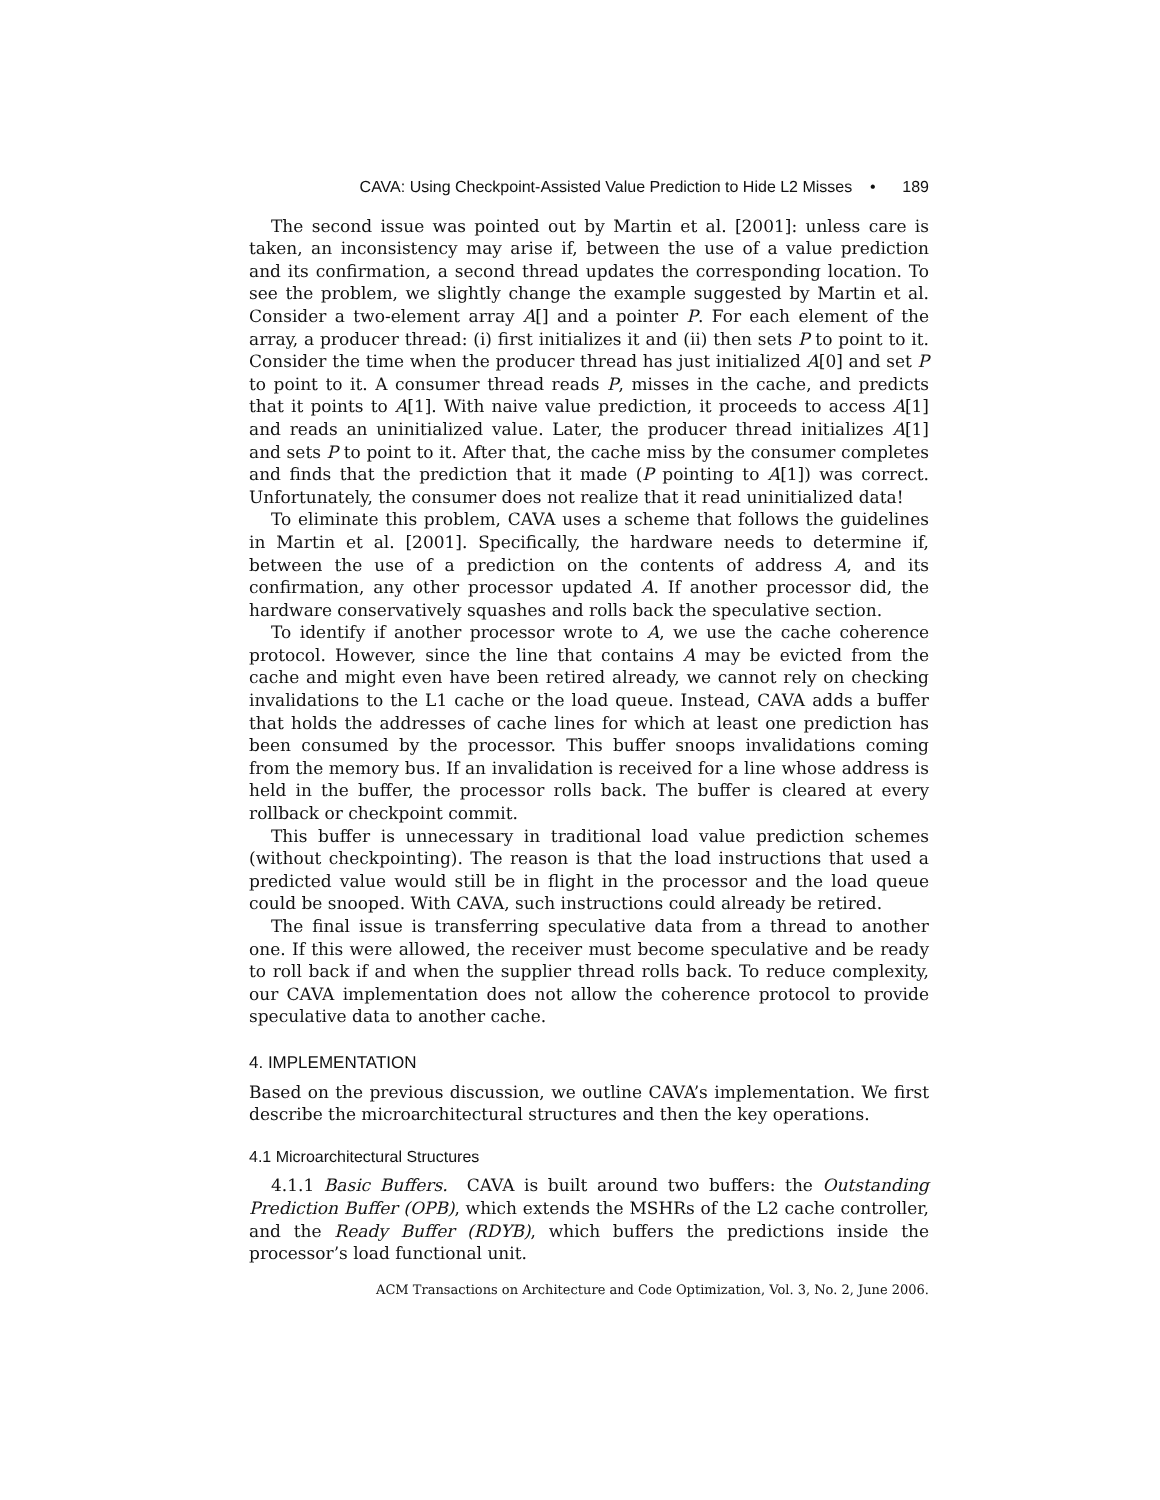CAVA: Using Checkpoint-Assisted Value Prediction to Hide L2 Misses • 189
The second issue was pointed out by Martin et al. [2001]: unless care is taken, an inconsistency may arise if, between the use of a value prediction and its confirmation, a second thread updates the corresponding location. To see the problem, we slightly change the example suggested by Martin et al. Consider a two-element array A[] and a pointer P. For each element of the array, a producer thread: (i) first initializes it and (ii) then sets P to point to it. Consider the time when the producer thread has just initialized A[0] and set P to point to it. A consumer thread reads P, misses in the cache, and predicts that it points to A[1]. With naive value prediction, it proceeds to access A[1] and reads an uninitialized value. Later, the producer thread initializes A[1] and sets P to point to it. After that, the cache miss by the consumer completes and finds that the prediction that it made (P pointing to A[1]) was correct. Unfortunately, the consumer does not realize that it read uninitialized data!
To eliminate this problem, CAVA uses a scheme that follows the guidelines in Martin et al. [2001]. Specifically, the hardware needs to determine if, between the use of a prediction on the contents of address A, and its confirmation, any other processor updated A. If another processor did, the hardware conservatively squashes and rolls back the speculative section.
To identify if another processor wrote to A, we use the cache coherence protocol. However, since the line that contains A may be evicted from the cache and might even have been retired already, we cannot rely on checking invalidations to the L1 cache or the load queue. Instead, CAVA adds a buffer that holds the addresses of cache lines for which at least one prediction has been consumed by the processor. This buffer snoops invalidations coming from the memory bus. If an invalidation is received for a line whose address is held in the buffer, the processor rolls back. The buffer is cleared at every rollback or checkpoint commit.
This buffer is unnecessary in traditional load value prediction schemes (without checkpointing). The reason is that the load instructions that used a predicted value would still be in flight in the processor and the load queue could be snooped. With CAVA, such instructions could already be retired.
The final issue is transferring speculative data from a thread to another one. If this were allowed, the receiver must become speculative and be ready to roll back if and when the supplier thread rolls back. To reduce complexity, our CAVA implementation does not allow the coherence protocol to provide speculative data to another cache.
4. IMPLEMENTATION
Based on the previous discussion, we outline CAVA’s implementation. We first describe the microarchitectural structures and then the key operations.
4.1 Microarchitectural Structures
4.1.1 Basic Buffers. CAVA is built around two buffers: the Outstanding Prediction Buffer (OPB), which extends the MSHRs of the L2 cache controller, and the Ready Buffer (RDYB), which buffers the predictions inside the processor’s load functional unit.
ACM Transactions on Architecture and Code Optimization, Vol. 3, No. 2, June 2006.